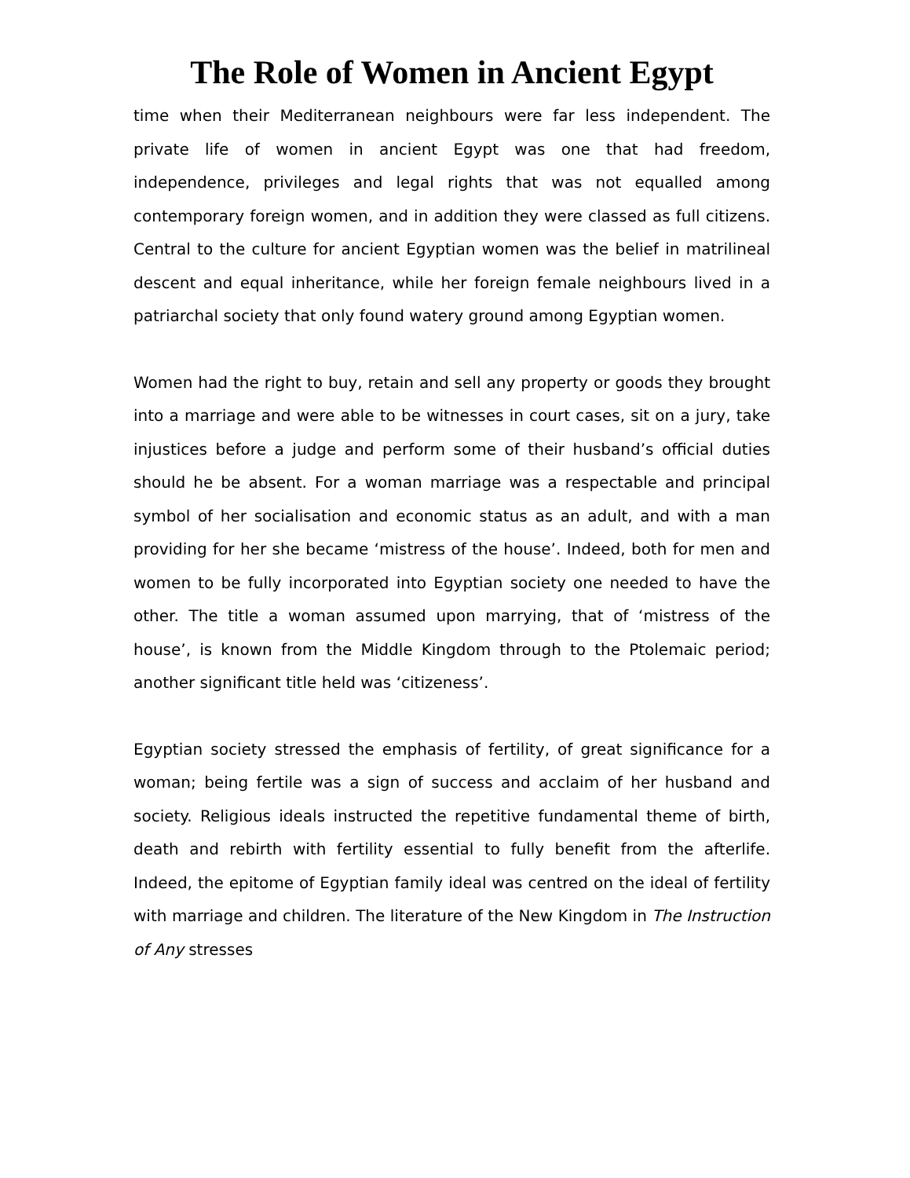The Role of Women in Ancient Egypt
time when their Mediterranean neighbours were far less independent. The private life of women in ancient Egypt was one that had freedom, independence, privileges and legal rights that was not equalled among contemporary foreign women, and in addition they were classed as full citizens. Central to the culture for ancient Egyptian women was the belief in matrilineal descent and equal inheritance, while her foreign female neighbours lived in a patriarchal society that only found watery ground among Egyptian women.
Women had the right to buy, retain and sell any property or goods they brought into a marriage and were able to be witnesses in court cases, sit on a jury, take injustices before a judge and perform some of their husband’s official duties should he be absent. For a woman marriage was a respectable and principal symbol of her socialisation and economic status as an adult, and with a man providing for her she became ‘mistress of the house’. Indeed, both for men and women to be fully incorporated into Egyptian society one needed to have the other. The title a woman assumed upon marrying, that of ‘mistress of the house’, is known from the Middle Kingdom through to the Ptolemaic period; another significant title held was ‘citizeness’.
Egyptian society stressed the emphasis of fertility, of great significance for a woman; being fertile was a sign of success and acclaim of her husband and society. Religious ideals instructed the repetitive fundamental theme of birth, death and rebirth with fertility essential to fully benefit from the afterlife. Indeed, the epitome of Egyptian family ideal was centred on the ideal of fertility with marriage and children. The literature of the New Kingdom in The Instruction of Any stresses